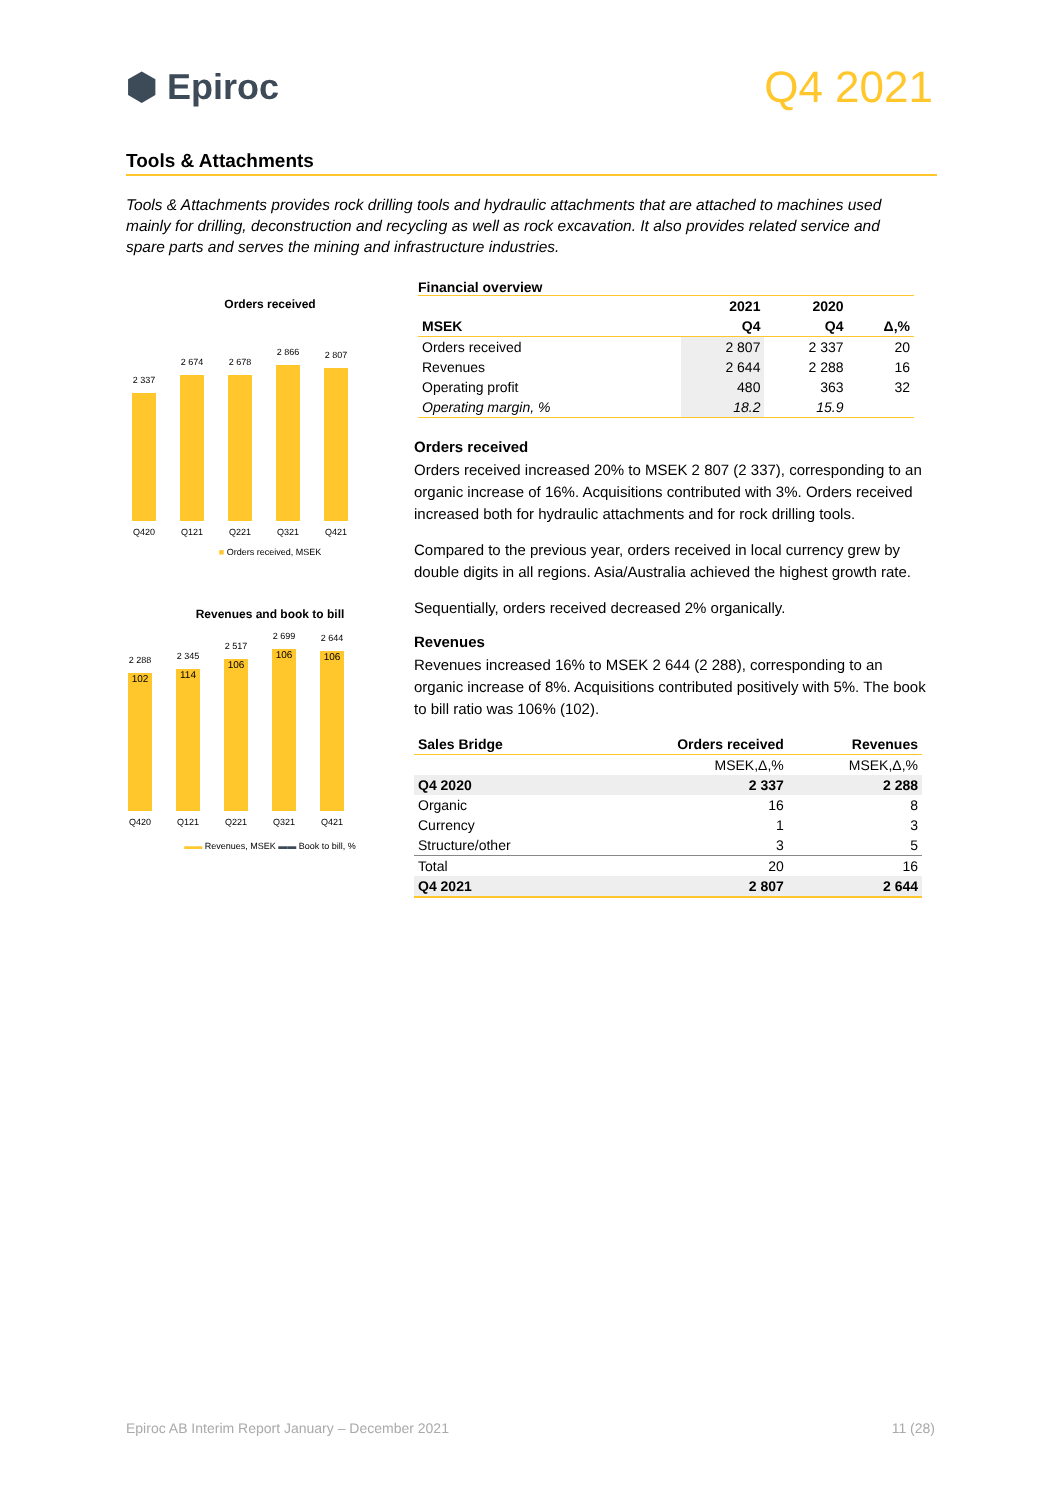⬢ Epiroc
Q4 2021
Tools & Attachments
Tools & Attachments provides rock drilling tools and hydraulic attachments that are attached to machines used mainly for drilling, deconstruction and recycling as well as rock excavation. It also provides related service and spare parts and serves the mining and infrastructure industries.
Orders received
2 337
2 674
2 678
2 866
2 807
Q420 Q121 Q221 Q321 Q421
■ Orders received, MSEK
Revenues and book to bill
2 288
102
2 345
114
2 517
106
2 699
106
2 644
106
Q420 Q121 Q221 Q321 Q421
▬▬ Revenues, MSEK ▬▬ Book to bill, %
Financial overview
| | 2021 | 2020 | |
| --- | --- | --- | --- |
| MSEK | Q4 | Q4 | Δ,% |
| Orders received | 2 807 | 2 337 | 20 |
| Revenues | 2 644 | 2 288 | 16 |
| Operating profit | 480 | 363 | 32 |
| Operating margin, % | 18.2 | 15.9 | |
Orders received
Orders received increased 20% to MSEK 2 807 (2 337), corresponding to an organic increase of 16%. Acquisitions contributed with 3%. Orders received increased both for hydraulic attachments and for rock drilling tools.
Compared to the previous year, orders received in local currency grew by double digits in all regions. Asia/Australia achieved the highest growth rate.
Sequentially, orders received decreased 2% organically.
Revenues
Revenues increased 16% to MSEK 2 644 (2 288), corresponding to an organic increase of 8%. Acquisitions contributed positively with 5%. The book to bill ratio was 106% (102).
| Sales Bridge | Orders received | Revenues |
| --- | --- | --- |
| | MSEK,Δ,% | MSEK,Δ,% |
| Q4 2020 | 2 337 | 2 288 |
| Organic | 16 | 8 |
| Currency | 1 | 3 |
| Structure/other | 3 | 5 |
| Total | 20 | 16 |
| Q4 2021 | 2 807 | 2 644 |
Epiroc AB Interim Report January – December 2021 11 (28)